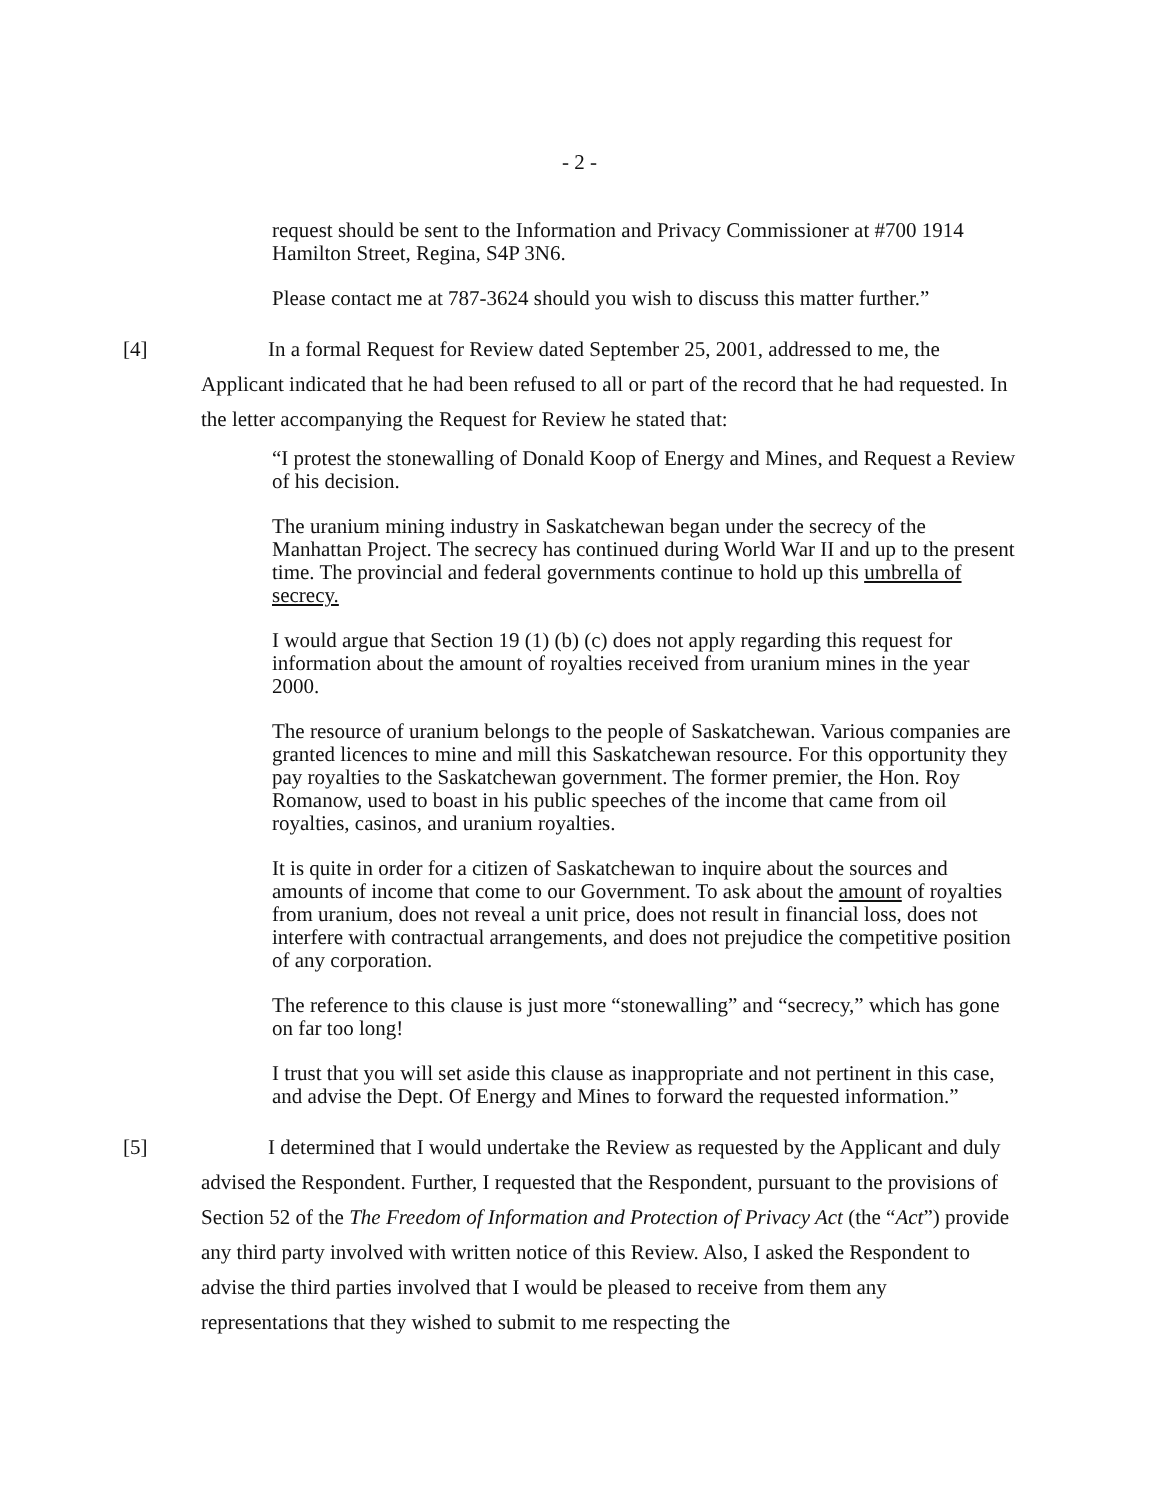- 2 -
request should be sent to the Information and Privacy Commissioner at #700 1914 Hamilton Street, Regina, S4P 3N6.
Please contact me at 787-3624 should you wish to discuss this matter further.”
[4] In a formal Request for Review dated September 25, 2001, addressed to me, the Applicant indicated that he had been refused to all or part of the record that he had requested. In the letter accompanying the Request for Review he stated that:
“I protest the stonewalling of Donald Koop of Energy and Mines, and Request a Review of his decision.
The uranium mining industry in Saskatchewan began under the secrecy of the Manhattan Project. The secrecy has continued during World War II and up to the present time. The provincial and federal governments continue to hold up this umbrella of secrecy.
I would argue that Section 19 (1) (b) (c) does not apply regarding this request for information about the amount of royalties received from uranium mines in the year 2000.
The resource of uranium belongs to the people of Saskatchewan. Various companies are granted licences to mine and mill this Saskatchewan resource. For this opportunity they pay royalties to the Saskatchewan government. The former premier, the Hon. Roy Romanow, used to boast in his public speeches of the income that came from oil royalties, casinos, and uranium royalties.
It is quite in order for a citizen of Saskatchewan to inquire about the sources and amounts of income that come to our Government. To ask about the amount of royalties from uranium, does not reveal a unit price, does not result in financial loss, does not interfere with contractual arrangements, and does not prejudice the competitive position of any corporation.
The reference to this clause is just more “stonewalling” and “secrecy,” which has gone on far too long!
I trust that you will set aside this clause as inappropriate and not pertinent in this case, and advise the Dept. Of Energy and Mines to forward the requested information.”
[5] I determined that I would undertake the Review as requested by the Applicant and duly advised the Respondent. Further, I requested that the Respondent, pursuant to the provisions of Section 52 of the The Freedom of Information and Protection of Privacy Act (the “Act”) provide any third party involved with written notice of this Review. Also, I asked the Respondent to advise the third parties involved that I would be pleased to receive from them any representations that they wished to submit to me respecting the